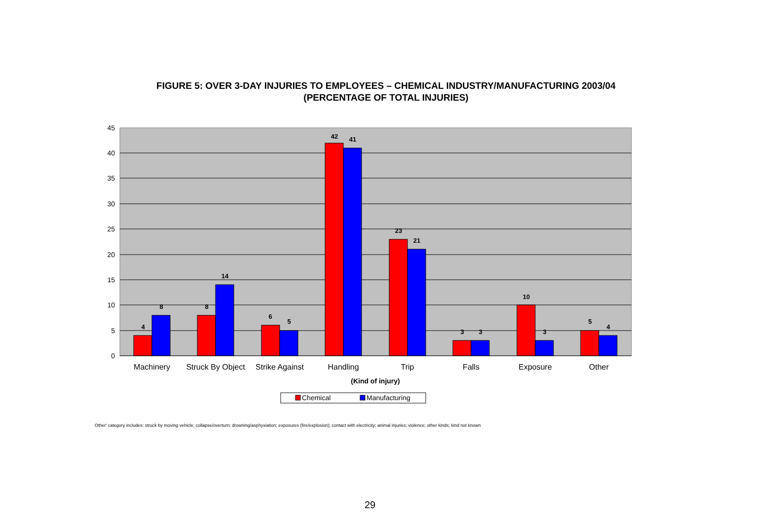FIGURE 5: OVER 3-DAY INJURIES TO EMPLOYEES – CHEMICAL INDUSTRY/MANUFACTURING 2003/04
(PERCENTAGE OF TOTAL INJURIES)
0
5
10
15
20
25
30
35
40
45
4
8
8
14
6
5
42
41
23
21
3
3
10
3
5
4
Machinery
Struck By Object
Strike Against
Handling
Trip
Falls
Exposure
Other
(Kind of injury)
Chemical
Manufacturing
Other' category includes: struck by moving vehicle; collapse/overturn; drowning/asphyxiation; exposures (fire/explosion); contact with electricity; animal injuries; violence; other kinds; kind not known
29